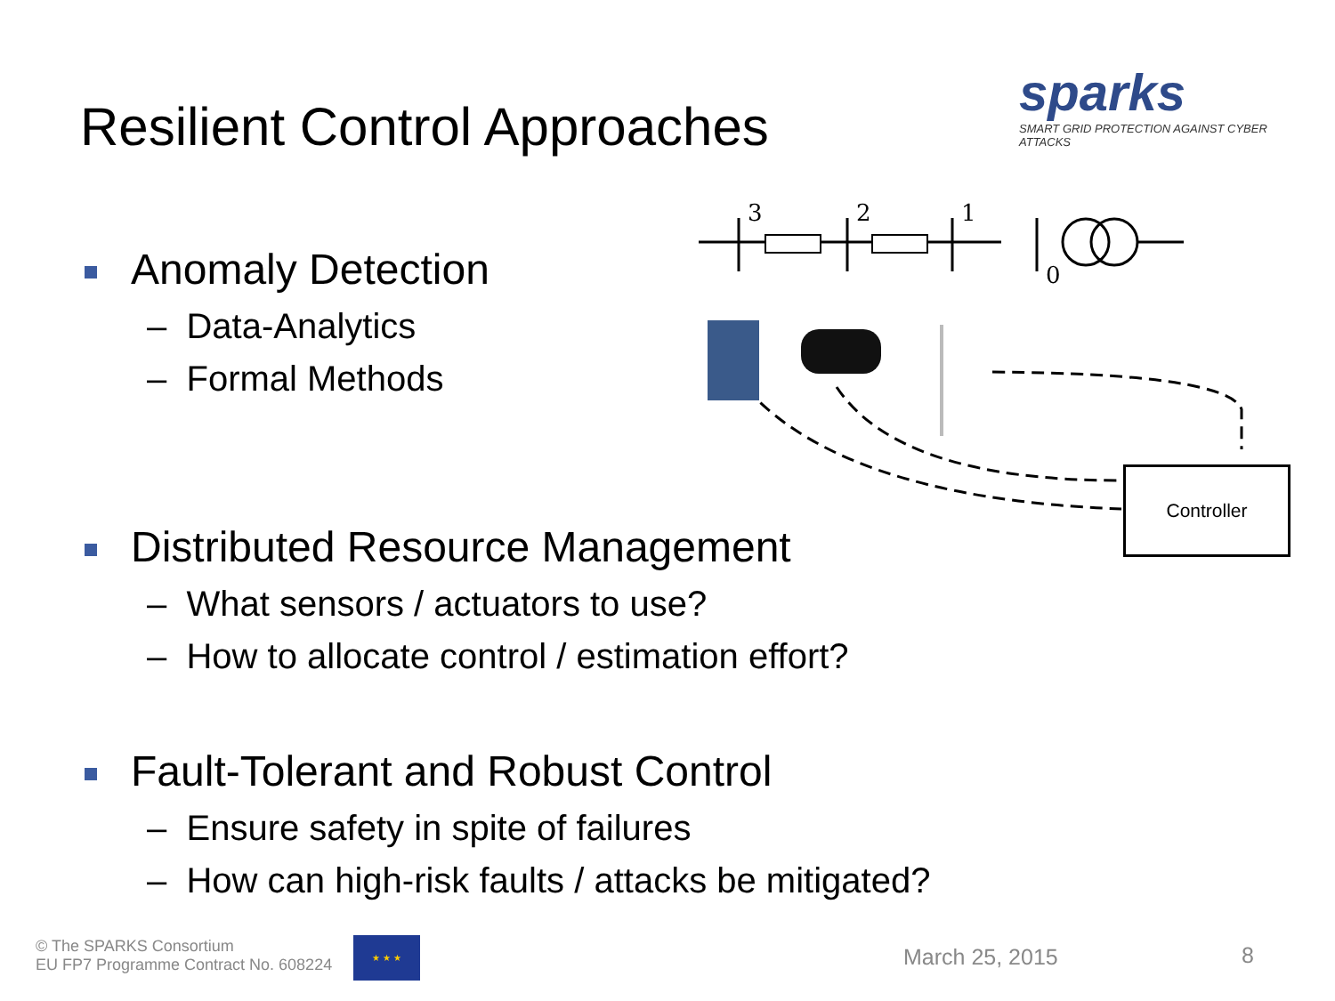Resilient Control Approaches
sparks
SMART GRID PROTECTION AGAINST CYBER ATTACKS
3
2
1
0
Controller
Anomaly Detection
– Data-Analytics
– Formal Methods
Distributed Resource Management
– What sensors / actuators to use?
– How to allocate control / estimation effort?
Fault-Tolerant and Robust Control
– Ensure safety in spite of failures
– How can high-risk faults / attacks be mitigated?
© The SPARKS Consortium
EU FP7 Programme Contract No. 608224
★ ★ ★
March 25, 2015 8